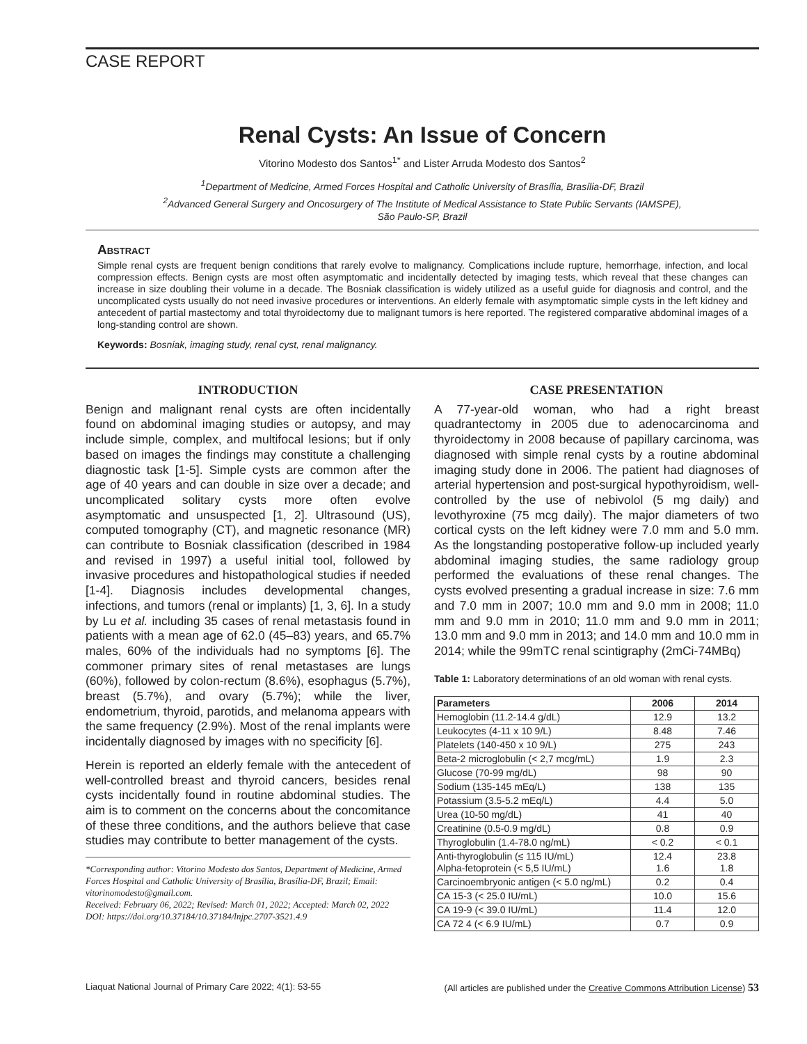CASE REPORT
Renal Cysts: An Issue of Concern
Vitorino Modesto dos Santos<sup>1*</sup> and Lister Arruda Modesto dos Santos<sup>2</sup>
<sup>1</sup> Department of Medicine, Armed Forces Hospital and Catholic University of Brasília, Brasília-DF, Brazil
<sup>2</sup> Advanced General Surgery and Oncosurgery of The Institute of Medical Assistance to State Public Servants (IAMSPE),
São Paulo-SP, Brazil
Abstract
Simple renal cysts are frequent benign conditions that rarely evolve to malignancy. Complications include rupture, hemorrhage, infection, and local compression effects. Benign cysts are most often asymptomatic and incidentally detected by imaging tests, which reveal that these changes can increase in size doubling their volume in a decade. The Bosniak classification is widely utilized as a useful guide for diagnosis and control, and the uncomplicated cysts usually do not need invasive procedures or interventions. An elderly female with asymptomatic simple cysts in the left kidney and antecedent of partial mastectomy and total thyroidectomy due to malignant tumors is here reported. The registered comparative abdominal images of a long-standing control are shown.
Keywords: Bosniak, imaging study, renal cyst, renal malignancy.
INTRODUCTION
Benign and malignant renal cysts are often incidentally found on abdominal imaging studies or autopsy, and may include simple, complex, and multifocal lesions; but if only based on images the findings may constitute a challenging diagnostic task [1-5]. Simple cysts are common after the age of 40 years and can double in size over a decade; and uncomplicated solitary cysts more often evolve asymptomatic and unsuspected [1, 2]. Ultrasound (US), computed tomography (CT), and magnetic resonance (MR) can contribute to Bosniak classification (described in 1984 and revised in 1997) a useful initial tool, followed by invasive procedures and histopathological studies if needed [1-4]. Diagnosis includes developmental changes, infections, and tumors (renal or implants) [1, 3, 6]. In a study by Lu et al. including 35 cases of renal metastasis found in patients with a mean age of 62.0 (45–83) years, and 65.7% males, 60% of the individuals had no symptoms [6]. The commoner primary sites of renal metastases are lungs (60%), followed by colon-rectum (8.6%), esophagus (5.7%), breast (5.7%), and ovary (5.7%); while the liver, endometrium, thyroid, parotids, and melanoma appears with the same frequency (2.9%). Most of the renal implants were incidentally diagnosed by images with no specificity [6].
Herein is reported an elderly female with the antecedent of well-controlled breast and thyroid cancers, besides renal cysts incidentally found in routine abdominal studies. The aim is to comment on the concerns about the concomitance of these three conditions, and the authors believe that case studies may contribute to better management of the cysts.
*Corresponding author: Vitorino Modesto dos Santos, Department of Medicine, Armed Forces Hospital and Catholic University of Brasília, Brasília-DF, Brazil; Email: vitorinomodesto@gmail.com.
Received: February 06, 2022; Revised: March 01, 2022; Accepted: March 02, 2022
DOI: https://doi.org/10.37184/10.37184/lnjpc.2707-3521.4.9
CASE PRESENTATION
A 77-year-old woman, who had a right breast quadrantectomy in 2005 due to adenocarcinoma and thyroidectomy in 2008 because of papillary carcinoma, was diagnosed with simple renal cysts by a routine abdominal imaging study done in 2006. The patient had diagnoses of arterial hypertension and post-surgical hypothyroidism, well-controlled by the use of nebivolol (5 mg daily) and levothyroxine (75 mcg daily). The major diameters of two cortical cysts on the left kidney were 7.0 mm and 5.0 mm. As the longstanding postoperative follow-up included yearly abdominal imaging studies, the same radiology group performed the evaluations of these renal changes. The cysts evolved presenting a gradual increase in size: 7.6 mm and 7.0 mm in 2007; 10.0 mm and 9.0 mm in 2008; 11.0 mm and 9.0 mm in 2010; 11.0 mm and 9.0 mm in 2011; 13.0 mm and 9.0 mm in 2013; and 14.0 mm and 10.0 mm in 2014; while the 99mTC renal scintigraphy (2mCi-74MBq)
Table 1: Laboratory determinations of an old woman with renal cysts.
| Parameters | 2006 | 2014 |
| --- | --- | --- |
| Hemoglobin (11.2-14.4 g/dL) | 12.9 | 13.2 |
| Leukocytes (4-11 x 10 9/L) | 8.48 | 7.46 |
| Platelets (140-450 x 10 9/L) | 275 | 243 |
| Beta-2 microglobulin (< 2,7 mcg/mL) | 1.9 | 2.3 |
| Glucose (70-99 mg/dL) | 98 | 90 |
| Sodium (135-145 mEq/L) | 138 | 135 |
| Potassium (3.5-5.2 mEq/L) | 4.4 | 5.0 |
| Urea (10-50 mg/dL) | 41 | 40 |
| Creatinine (0.5-0.9 mg/dL) | 0.8 | 0.9 |
| Thyroglobulin (1.4-78.0 ng/mL) | < 0.2 | < 0.1 |
| Anti-thyroglobulin (≤ 115 IU/mL) Alpha-fetoprotein (< 5,5 IU/mL) | 12.4 1.6 | 23.8 1.8 |
| Carcinoembryonic antigen (< 5.0 ng/mL) | 0.2 | 0.4 |
| CA 15-3 (< 25.0 IU/mL) | 10.0 | 15.6 |
| CA 19-9 (< 39.0 IU/mL) | 11.4 | 12.0 |
| CA 72 4 (< 6.9 IU/mL) | 0.7 | 0.9 |
Liaquat National Journal of Primary Care 2022; 4(1): 53-55 (All articles are published under the Creative Commons Attribution License) 53